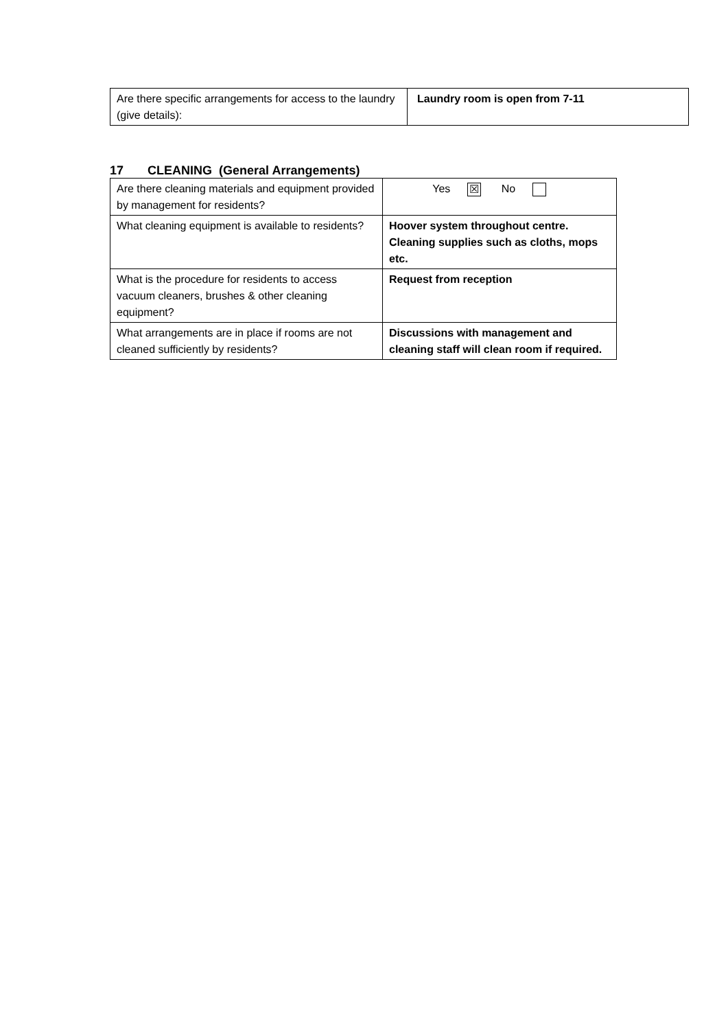| Are there specific arrangements for access to the laundry (give details): | Laundry room is open from 7-11 |
17 CLEANING (General Arrangements)
| Are there cleaning materials and equipment provided by management for residents? | Yes ☒ No |
| What cleaning equipment is available to residents? | Hoover system throughout centre. Cleaning supplies such as cloths, mops etc. |
| What is the procedure for residents to access vacuum cleaners, brushes & other cleaning equipment? | Request from reception |
| What arrangements are in place if rooms are not cleaned sufficiently by residents? | Discussions with management and cleaning staff will clean room if required. |